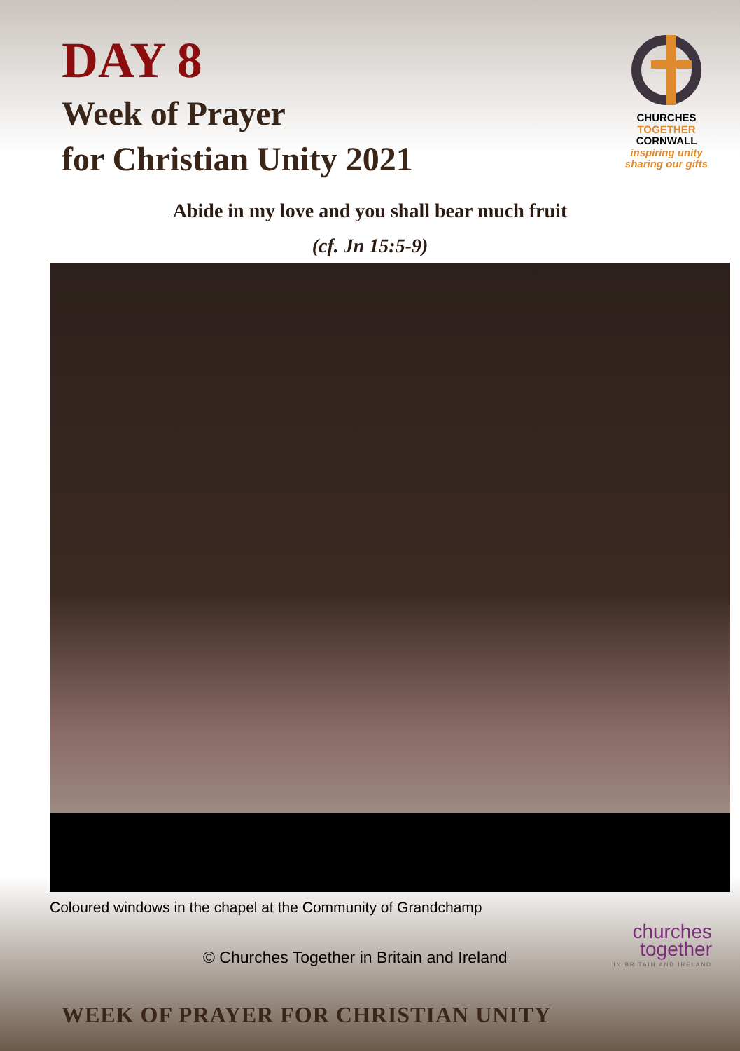DAY 8
Week of Prayer
for Christian Unity 2021
CHURCHES
TOGETHER
CORNWALL
inspiring unity
sharing our gifts
Abide in my love and you shall bear much fruit
(cf. Jn 15:5-9)
Coloured windows in the chapel at the Community of Grandchamp
© Churches Together in Britain and Ireland
churches
together
IN BRITAIN AND IRELAND
WEEK OF PRAYER FOR CHRISTIAN UNITY